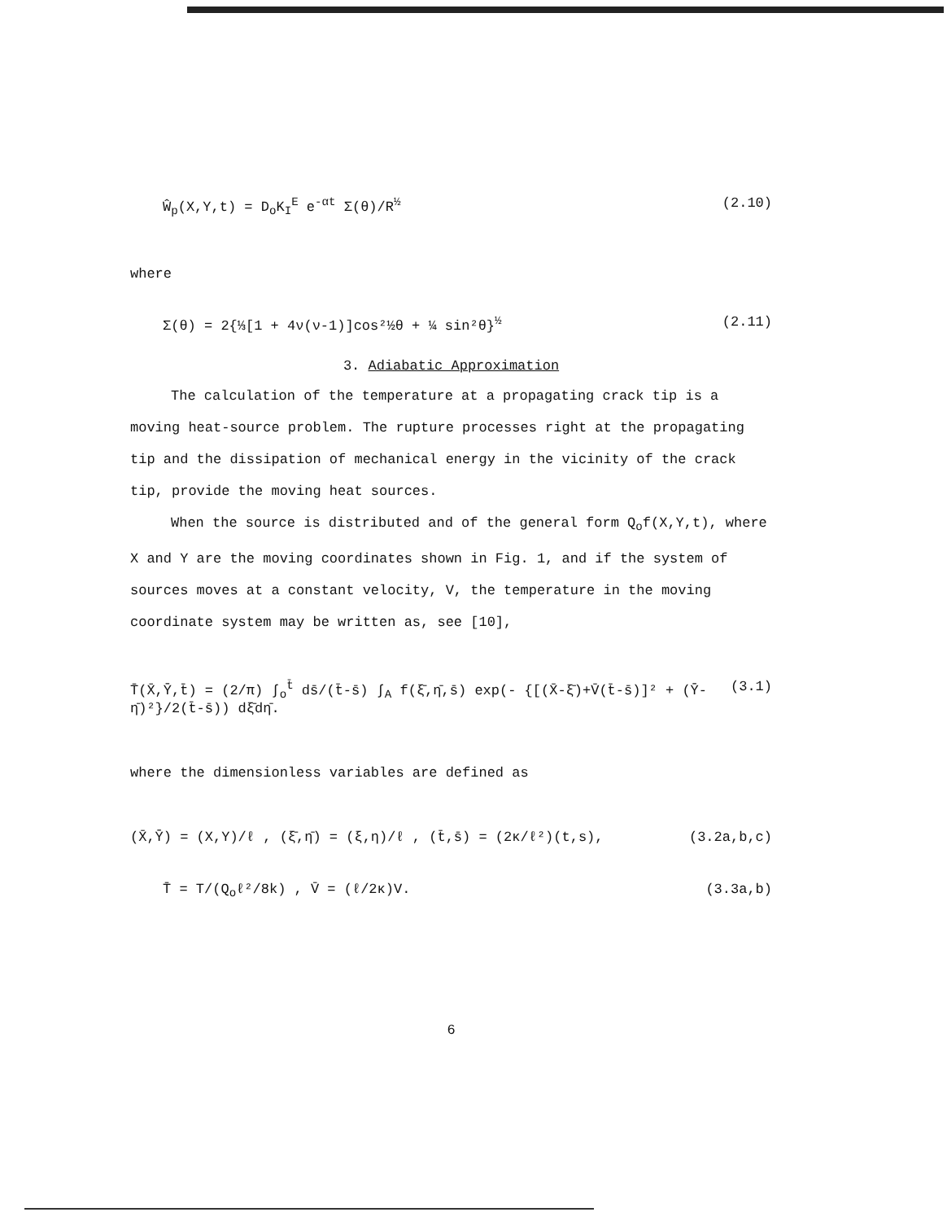Ŵ<sub>p</sub>(X,Y,t) = D<sub>o</sub>K<sub>I</sub><sup>E</sup> e<sup>-αt</sup> Σ(θ)/R<sup>½</sup> (2.10)
where
Σ(θ) = 2{⅓[1 + 4ν(ν-1)]cos²½θ + ¼ sin²θ}<sup>½</sup> (2.11)
3. Adiabatic Approximation
The calculation of the temperature at a propagating crack tip is a moving heat-source problem. The rupture processes right at the propagating tip and the dissipation of mechanical energy in the vicinity of the crack tip, provide the moving heat sources.
When the source is distributed and of the general form Q<sub>o</sub>f(X,Y,t), where X and Y are the moving coordinates shown in Fig. 1, and if the system of sources moves at a constant velocity, V, the temperature in the moving coordinate system may be written as, see [10],
T̄(X̄,Ȳ,t̄) = (2/π) ∫<sub>o</sub><sup>t̄</sup> ds̄/(t̄-s̄) ∫<sub>A</sub> f(ξ̄,η̄,s̄) exp(- {[(X̄-ξ̄)+V̄(t̄-s̄)]² + (Ȳ-η̄)²}/2(t̄-s̄)) dξ̄dη̄. (3.1)
where the dimensionless variables are defined as
(X̄,Ȳ) = (X,Y)/ℓ , (ξ̄,η̄) = (ξ,η)/ℓ , (t̄,s̄) = (2κ/ℓ²)(t,s), (3.2a,b,c)
T̄ = T/(Q<sub>o</sub>ℓ²/8k) , V̄ = (ℓ/2κ)V. (3.3a,b)
6